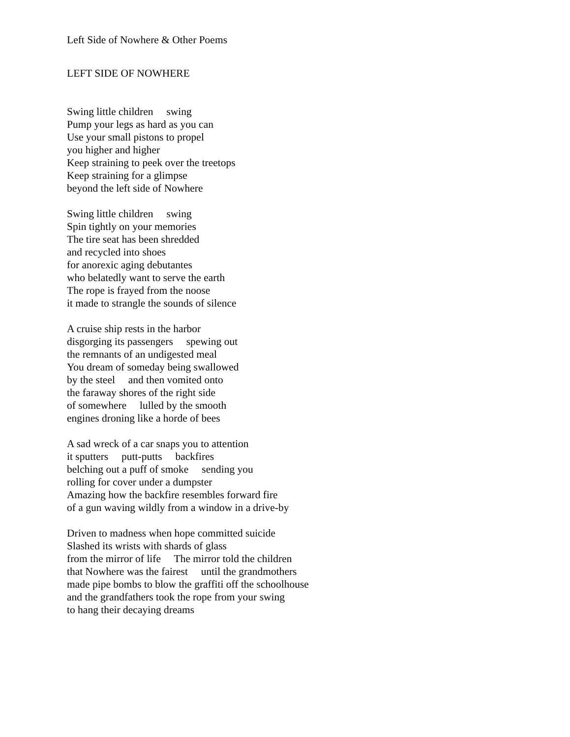Left Side of Nowhere & Other Poems
LEFT SIDE OF NOWHERE
Swing little children swing Pump your legs as hard as you can Use your small pistons to propel you higher and higher Keep straining to peek over the treetops Keep straining for a glimpse beyond the left side of Nowhere
Swing little children swing Spin tightly on your memories The tire seat has been shredded and recycled into shoes for anorexic aging debutantes who belatedly want to serve the earth The rope is frayed from the noose it made to strangle the sounds of silence
A cruise ship rests in the harbor disgorging its passengers spewing out the remnants of an undigested meal You dream of someday being swallowed by the steel and then vomited onto the faraway shores of the right side of somewhere lulled by the smooth engines droning like a horde of bees
A sad wreck of a car snaps you to attention it sputters putt-putts backfires belching out a puff of smoke sending you rolling for cover under a dumpster Amazing how the backfire resembles forward fire of a gun waving wildly from a window in a drive-by
Driven to madness when hope committed suicide Slashed its wrists with shards of glass from the mirror of life The mirror told the children that Nowhere was the fairest until the grandmothers made pipe bombs to blow the graffiti off the schoolhouse and the grandfathers took the rope from your swing to hang their decaying dreams